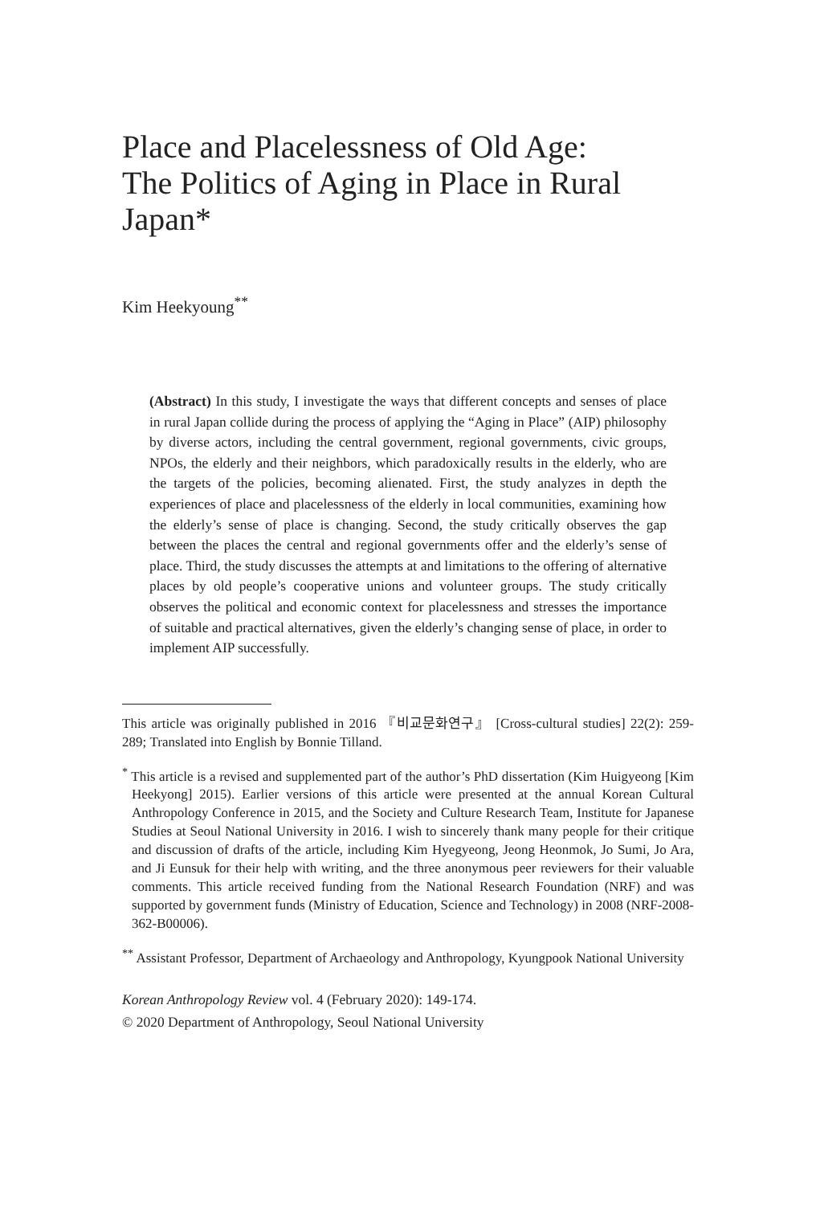Place and Placelessness of Old Age:
The Politics of Aging in Place in Rural Japan*
Kim Heekyoung<sup>**</sup>
(Abstract) In this study, I investigate the ways that different concepts and senses of place in rural Japan collide during the process of applying the “Aging in Place” (AIP) philosophy by diverse actors, including the central government, regional governments, civic groups, NPOs, the elderly and their neighbors, which paradoxically results in the elderly, who are the targets of the policies, becoming alienated. First, the study analyzes in depth the experiences of place and placelessness of the elderly in local communities, examining how the elderly’s sense of place is changing. Second, the study critically observes the gap between the places the central and regional governments offer and the elderly’s sense of place. Third, the study discusses the attempts at and limitations to the offering of alternative places by old people’s cooperative unions and volunteer groups. The study critically observes the political and economic context for placelessness and stresses the importance of suitable and practical alternatives, given the elderly’s changing sense of place, in order to implement AIP successfully.
This article was originally published in 2016 『비교문화연구』 [Cross-cultural studies] 22(2): 259-289; Translated into English by Bonnie Tilland.
<sup>*</sup> This article is a revised and supplemented part of the author’s PhD dissertation (Kim Huigyeong [Kim Heekyong] 2015). Earlier versions of this article were presented at the annual Korean Cultural Anthropology Conference in 2015, and the Society and Culture Research Team, Institute for Japanese Studies at Seoul National University in 2016. I wish to sincerely thank many people for their critique and discussion of drafts of the article, including Kim Hyegyeong, Jeong Heonmok, Jo Sumi, Jo Ara, and Ji Eunsuk for their help with writing, and the three anonymous peer reviewers for their valuable comments. This article received funding from the National Research Foundation (NRF) and was supported by government funds (Ministry of Education, Science and Technology) in 2008 (NRF-2008-362-B00006).
<sup>**</sup> Assistant Professor, Department of Archaeology and Anthropology, Kyungpook National University
Korean Anthropology Review vol. 4 (February 2020): 149-174.
© 2020 Department of Anthropology, Seoul National University